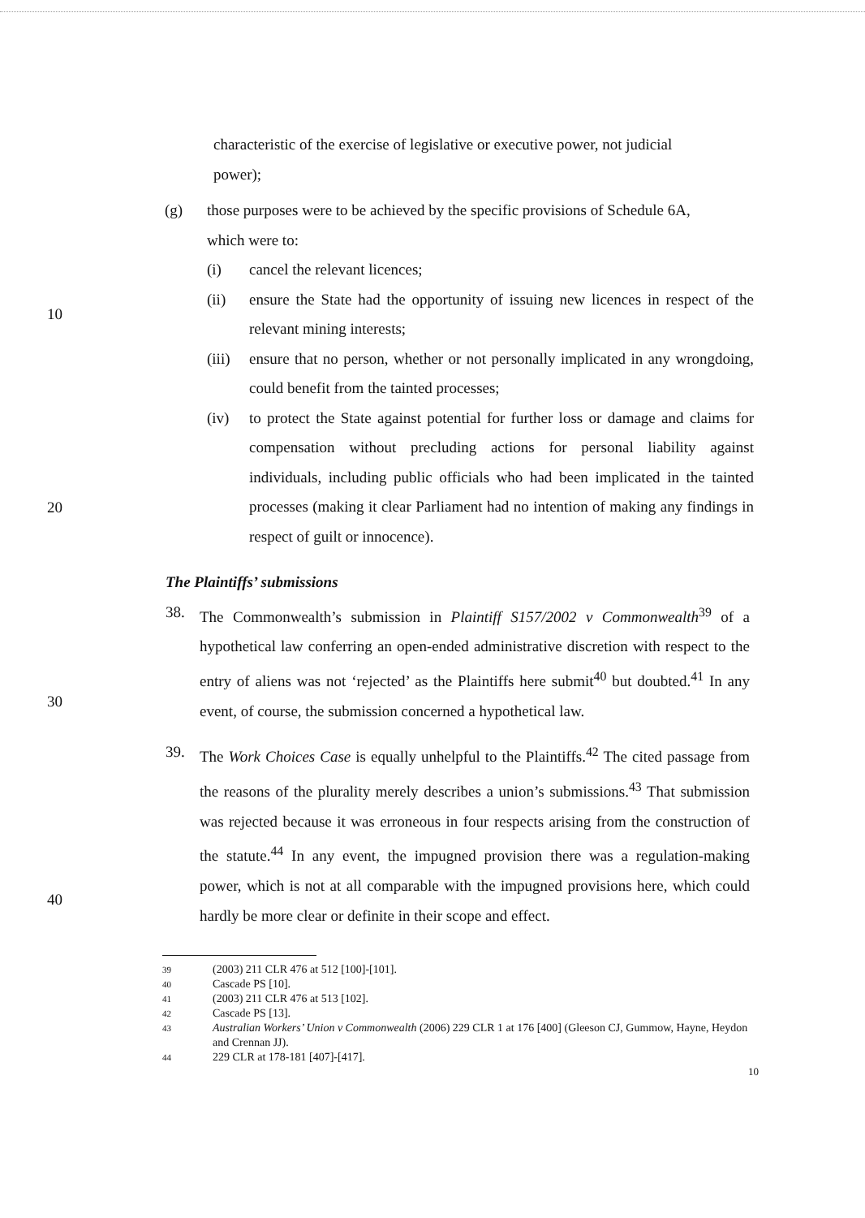characteristic of the exercise of legislative or executive power, not judicial power);
(g) those purposes were to be achieved by the specific provisions of Schedule 6A, which were to:
(i) cancel the relevant licences;
10
(ii) ensure the State had the opportunity of issuing new licences in respect of the relevant mining interests;
(iii)
ensure that no person, whether or not personally implicated in any wrongdoing, could benefit from the tainted processes;
20
(iv) to protect the State against potential for further loss or damage and claims for compensation without precluding actions for personal liability against individuals, including public officials who had been implicated in the tainted processes (making it clear Parliament had no intention of making any findings in respect of guilt or innocence).
The Plaintiffs’ submissions
30
38. The Commonwealth’s submission in Plaintiff S157/2002 v Commonwealth<sup>39</sup> of a hypothetical law conferring an open-ended administrative discretion with respect to the entry of aliens was not ‘rejected’ as the Plaintiffs here submit<sup>40</sup> but doubted.<sup>41</sup> In any event, of course, the submission concerned a hypothetical law.
40
39. The Work Choices Case is equally unhelpful to the Plaintiffs.<sup>42</sup> The cited passage from the reasons of the plurality merely describes a union’s submissions.<sup>43</sup> That submission was rejected because it was erroneous in four respects arising from the construction of the statute.<sup>44</sup> In any event, the impugned provision there was a regulation-making power, which is not at all comparable with the impugned provisions here, which could hardly be more clear or definite in their scope and effect.
39 (2003) 211 CLR 476 at 512 [100]-[101].
40 Cascade PS [10].
41 (2003) 211 CLR 476 at 513 [102].
42 Cascade PS [13].
43 Australian Workers’ Union v Commonwealth (2006) 229 CLR 1 at 176 [400] (Gleeson CJ, Gummow, Hayne, Heydon and Crennan JJ).
44 229 CLR at 178-181 [407]-[417].
10